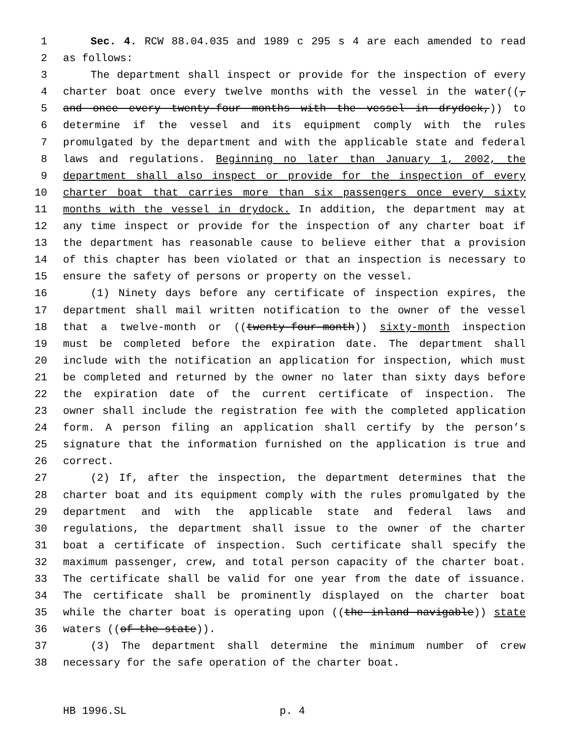1 Sec. 4. RCW 88.04.035 and 1989 c 295 s 4 are each amended to read
2 as follows:
3 The department shall inspect or provide for the inspection of every
4 charter boat once every twelve months with the vessel in the water((,
5 and once every twenty-four months with the vessel in drydock,)) to
6 determine if the vessel and its equipment comply with the rules
7 promulgated by the department and with the applicable state and federal
8 laws and regulations. Beginning no later than January 1, 2002, the
9 department shall also inspect or provide for the inspection of every
10 charter boat that carries more than six passengers once every sixty
11 months with the vessel in drydock. In addition, the department may at
12 any time inspect or provide for the inspection of any charter boat if
13 the department has reasonable cause to believe either that a provision
14 of this chapter has been violated or that an inspection is necessary to
15 ensure the safety of persons or property on the vessel.
16 (1) Ninety days before any certificate of inspection expires, the
17 department shall mail written notification to the owner of the vessel
18 that a twelve-month or ((twenty-four-month)) sixty-month inspection
19 must be completed before the expiration date. The department shall
20 include with the notification an application for inspection, which must
21 be completed and returned by the owner no later than sixty days before
22 the expiration date of the current certificate of inspection. The
23 owner shall include the registration fee with the completed application
24 form. A person filing an application shall certify by the person’s
25 signature that the information furnished on the application is true and
26 correct.
27 (2) If, after the inspection, the department determines that the
28 charter boat and its equipment comply with the rules promulgated by the
29 department and with the applicable state and federal laws and
30 regulations, the department shall issue to the owner of the charter
31 boat a certificate of inspection. Such certificate shall specify the
32 maximum passenger, crew, and total person capacity of the charter boat.
33 The certificate shall be valid for one year from the date of issuance.
34 The certificate shall be prominently displayed on the charter boat
35 while the charter boat is operating upon ((the inland navigable)) state
36 waters ((of the state)).
37 (3) The department shall determine the minimum number of crew
38 necessary for the safe operation of the charter boat.
HB 1996.SL p. 4